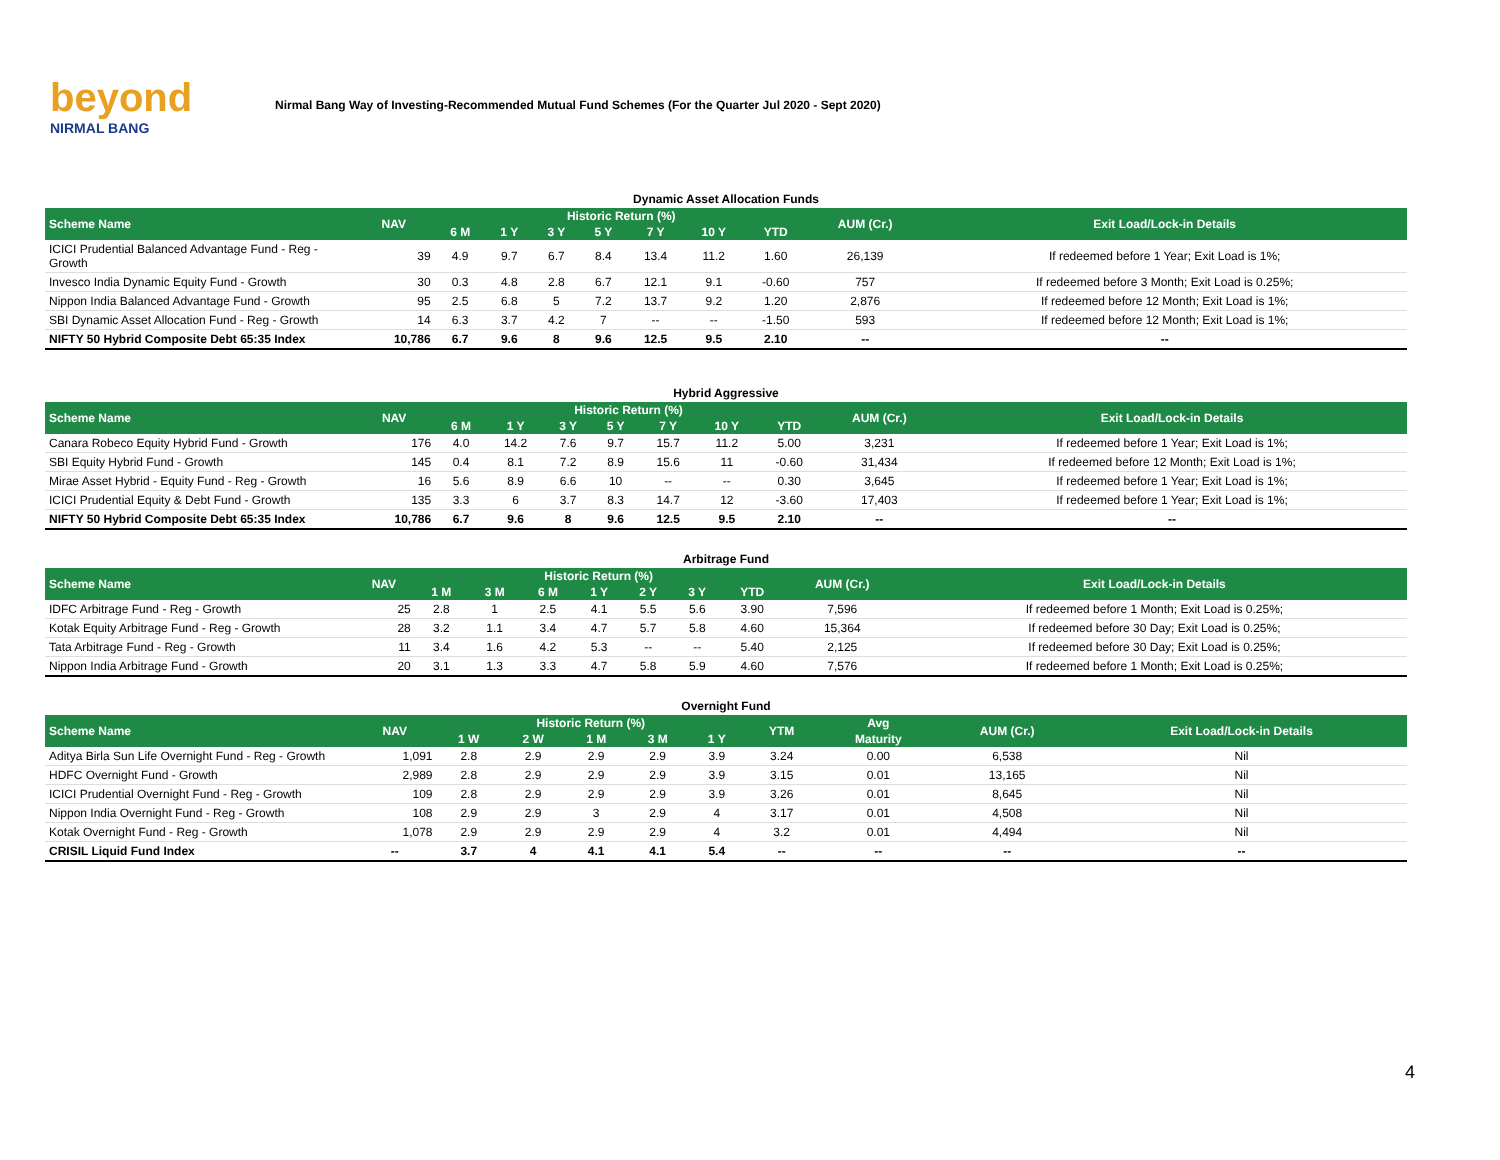beyond
NIRMAL BANG
Nirmal Bang Way of Investing-Recommended Mutual Fund Schemes (For the Quarter Jul 2020 - Sept 2020)
Dynamic Asset Allocation Funds
| Scheme Name | NAV | Historic Return (%) | | | | | | | AUM (Cr.) | Exit Load/Lock-in Details |
| --- | --- | --- | --- | --- | --- | --- | --- | --- | --- | --- |
| | | 6 M | 1 Y | 3 Y | 5 Y | 7 Y | 10 Y | YTD | | |
| ICICI Prudential Balanced Advantage Fund - Reg - Growth | 39 | 4.9 | 9.7 | 6.7 | 8.4 | 13.4 | 11.2 | 1.60 | 26,139 | If redeemed before 1 Year; Exit Load is 1%; |
| Invesco India Dynamic Equity Fund - Growth | 30 | 0.3 | 4.8 | 2.8 | 6.7 | 12.1 | 9.1 | -0.60 | 757 | If redeemed before 3 Month; Exit Load is 0.25%; |
| Nippon India Balanced Advantage Fund - Growth | 95 | 2.5 | 6.8 | 5 | 7.2 | 13.7 | 9.2 | 1.20 | 2,876 | If redeemed before 12 Month; Exit Load is 1%; |
| SBI Dynamic Asset Allocation Fund - Reg - Growth | 14 | 6.3 | 3.7 | 4.2 | 7 | -- | -- | -1.50 | 593 | If redeemed before 12 Month; Exit Load is 1%; |
| NIFTY 50 Hybrid Composite Debt 65:35 Index | 10,786 | 6.7 | 9.6 | 8 | 9.6 | 12.5 | 9.5 | 2.10 | -- | -- |
Hybrid Aggressive
| Scheme Name | NAV | Historic Return (%) | | | | | | | AUM (Cr.) | Exit Load/Lock-in Details |
| --- | --- | --- | --- | --- | --- | --- | --- | --- | --- | --- |
| | | 6 M | 1 Y | 3 Y | 5 Y | 7 Y | 10 Y | YTD | | |
| Canara Robeco Equity Hybrid Fund - Growth | 176 | 4.0 | 14.2 | 7.6 | 9.7 | 15.7 | 11.2 | 5.00 | 3,231 | If redeemed before 1 Year; Exit Load is 1%; |
| SBI Equity Hybrid Fund - Growth | 145 | 0.4 | 8.1 | 7.2 | 8.9 | 15.6 | 11 | -0.60 | 31,434 | If redeemed before 12 Month; Exit Load is 1%; |
| Mirae Asset Hybrid - Equity Fund - Reg - Growth | 16 | 5.6 | 8.9 | 6.6 | 10 | -- | -- | 0.30 | 3,645 | If redeemed before 1 Year; Exit Load is 1%; |
| ICICI Prudential Equity & Debt Fund - Growth | 135 | 3.3 | 6 | 3.7 | 8.3 | 14.7 | 12 | -3.60 | 17,403 | If redeemed before 1 Year; Exit Load is 1%; |
| NIFTY 50 Hybrid Composite Debt 65:35 Index | 10,786 | 6.7 | 9.6 | 8 | 9.6 | 12.5 | 9.5 | 2.10 | -- | -- |
Arbitrage Fund
| Scheme Name | NAV | Historic Return (%) | | | | | | | AUM (Cr.) | Exit Load/Lock-in Details |
| --- | --- | --- | --- | --- | --- | --- | --- | --- | --- | --- |
| | | 1 M | 3 M | 6 M | 1 Y | 2 Y | 3 Y | YTD | | |
| IDFC Arbitrage Fund - Reg - Growth | 25 | 2.8 | 1 | 2.5 | 4.1 | 5.5 | 5.6 | 3.90 | 7,596 | If redeemed before 1 Month; Exit Load is 0.25%; |
| Kotak Equity Arbitrage Fund - Reg - Growth | 28 | 3.2 | 1.1 | 3.4 | 4.7 | 5.7 | 5.8 | 4.60 | 15,364 | If redeemed before 30 Day; Exit Load is 0.25%; |
| Tata Arbitrage Fund - Reg - Growth | 11 | 3.4 | 1.6 | 4.2 | 5.3 | -- | -- | 5.40 | 2,125 | If redeemed before 30 Day; Exit Load is 0.25%; |
| Nippon India Arbitrage Fund - Growth | 20 | 3.1 | 1.3 | 3.3 | 4.7 | 5.8 | 5.9 | 4.60 | 7,576 | If redeemed before 1 Month; Exit Load is 0.25%; |
Overnight Fund
| Scheme Name | NAV | Historic Return (%) | | | | | YTM | Avg | AUM (Cr.) | Exit Load/Lock-in Details |
| --- | --- | --- | --- | --- | --- | --- | --- | --- | --- | --- |
| | | 1 W | 2 W | 1 M | 3 M | 1 Y | | Maturity | | |
| Aditya Birla Sun Life Overnight Fund - Reg - Growth | 1,091 | 2.8 | 2.9 | 2.9 | 2.9 | 3.9 | 3.24 | 0.00 | 6,538 | Nil |
| HDFC Overnight Fund - Growth | 2,989 | 2.8 | 2.9 | 2.9 | 2.9 | 3.9 | 3.15 | 0.01 | 13,165 | Nil |
| ICICI Prudential Overnight Fund - Reg - Growth | 109 | 2.8 | 2.9 | 2.9 | 2.9 | 3.9 | 3.26 | 0.01 | 8,645 | Nil |
| Nippon India Overnight Fund - Reg - Growth | 108 | 2.9 | 2.9 | 3 | 2.9 | 4 | 3.17 | 0.01 | 4,508 | Nil |
| Kotak Overnight Fund - Reg - Growth | 1,078 | 2.9 | 2.9 | 2.9 | 2.9 | 4 | 3.2 | 0.01 | 4,494 | Nil |
| CRISIL Liquid Fund Index | -- | 3.7 | 4 | 4.1 | 4.1 | 5.4 | -- | -- | -- | -- |
4